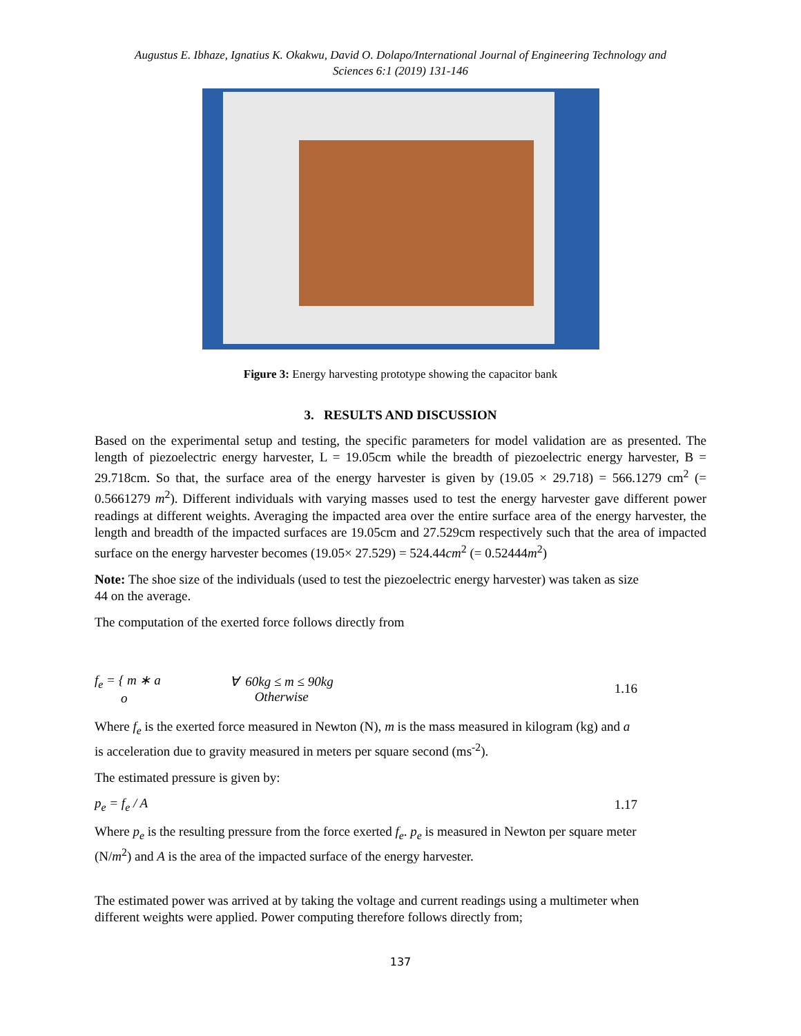Augustus E. Ibhaze, Ignatius K. Okakwu, David O. Dolapo/International Journal of Engineering Technology and
Sciences 6:1 (2019) 131-146
Figure 3: Energy harvesting prototype showing the capacitor bank
3. RESULTS AND DISCUSSION
Based on the experimental setup and testing, the specific parameters for model validation are as presented. The length of piezoelectric energy harvester, L = 19.05cm while the breadth of piezoelectric energy harvester, B = 29.718cm. So that, the surface area of the energy harvester is given by (19.05 × 29.718) = 566.1279 cm<sup>2</sup> (= 0.5661279 m<sup>2</sup>). Different individuals with varying masses used to test the energy harvester gave different power readings at different weights. Averaging the impacted area over the entire surface area of the energy harvester, the length and breadth of the impacted surfaces are 19.05cm and 27.529cm respectively such that the area of impacted surface on the energy harvester becomes (19.05× 27.529) = 524.44cm<sup>2</sup> (= 0.52444m<sup>2</sup>)
Note: The shoe size of the individuals (used to test the piezoelectric energy harvester) was taken as size
44 on the average.
The computation of the exerted force follows directly from
f<sub>e</sub> = { m ∗ a
o ∀ 60kg ≤ m ≤ 90kg
Otherwise 1.16
Where f<sub>e</sub> is the exerted force measured in Newton (N), m is the mass measured in kilogram (kg) and a
is acceleration due to gravity measured in meters per square second (ms<sup>-2</sup>).
The estimated pressure is given by:
p<sub>e</sub> = f<sub>e</sub> / A 1.17
Where p<sub>e</sub> is the resulting pressure from the force exerted f<sub>e</sub>. p<sub>e</sub> is measured in Newton per square meter
(N/m<sup>2</sup>) and A is the area of the impacted surface of the energy harvester.
The estimated power was arrived at by taking the voltage and current readings using a multimeter when
different weights were applied. Power computing therefore follows directly from;
137